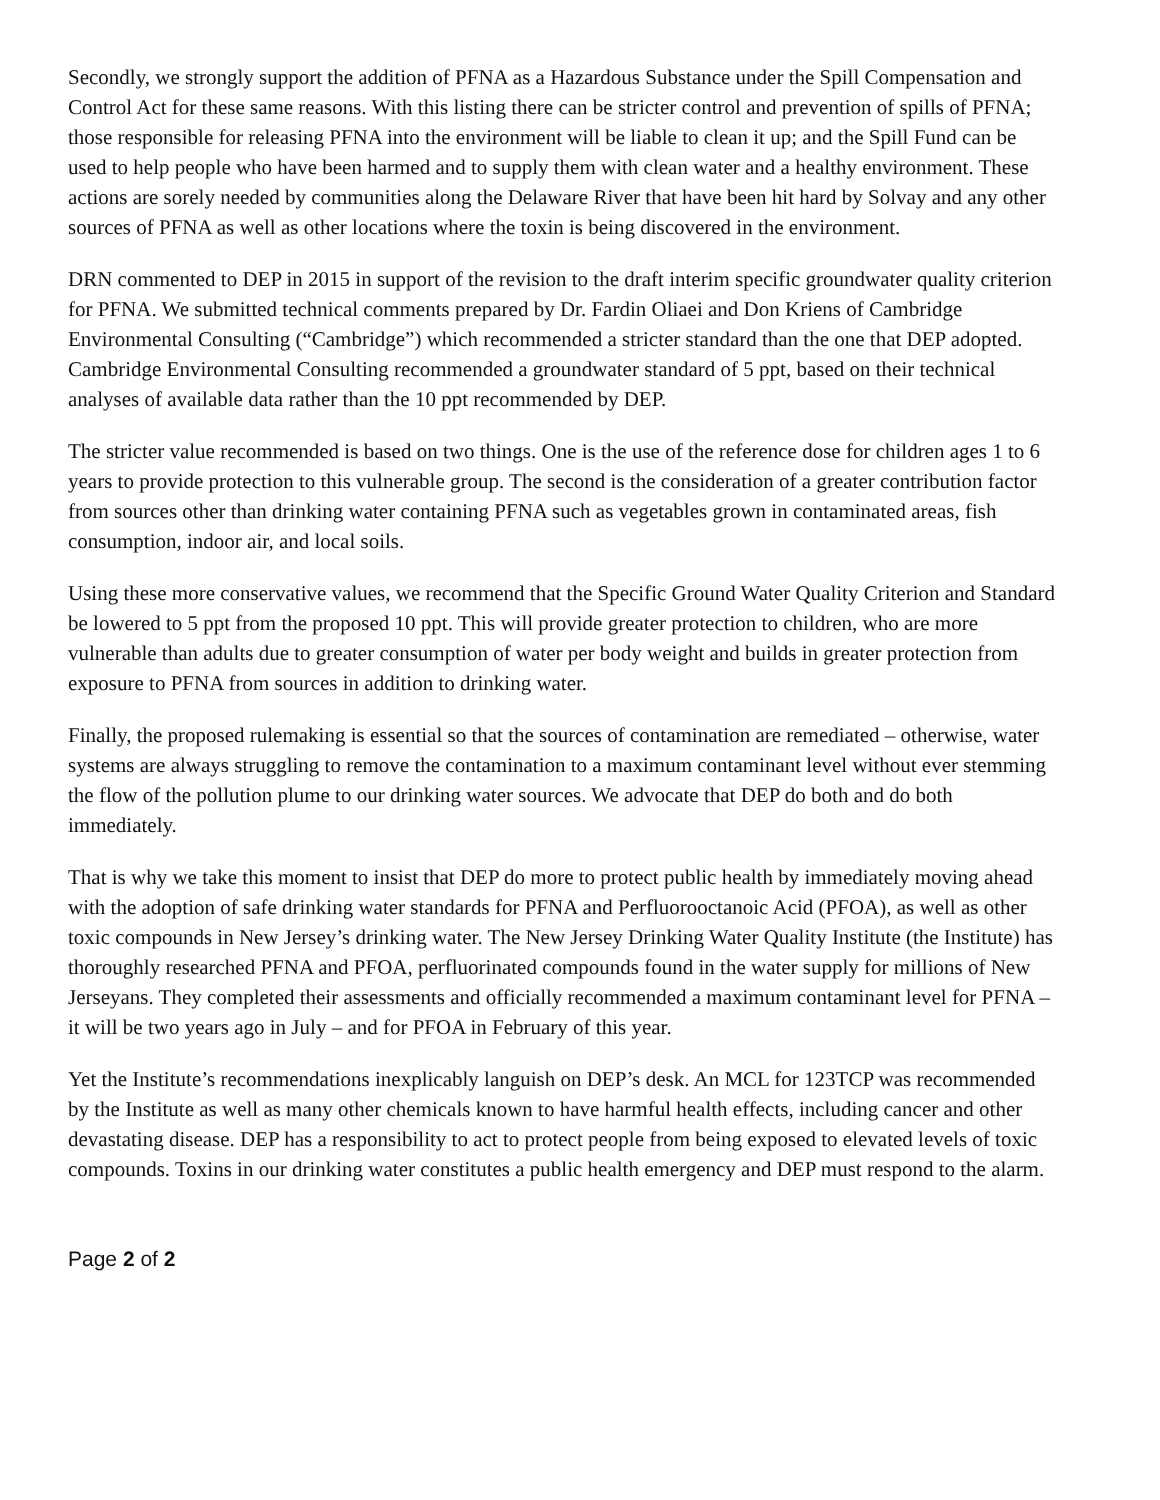Secondly, we strongly support the addition of PFNA as a Hazardous Substance under the Spill Compensation and Control Act for these same reasons. With this listing there can be stricter control and prevention of spills of PFNA; those responsible for releasing PFNA into the environment will be liable to clean it up; and the Spill Fund can be used to help people who have been harmed and to supply them with clean water and a healthy environment. These actions are sorely needed by communities along the Delaware River that have been hit hard by Solvay and any other sources of PFNA as well as other locations where the toxin is being discovered in the environment.
DRN commented to DEP in 2015 in support of the revision to the draft interim specific groundwater quality criterion for PFNA. We submitted technical comments prepared by Dr. Fardin Oliaei and Don Kriens of Cambridge Environmental Consulting (“Cambridge”) which recommended a stricter standard than the one that DEP adopted. Cambridge Environmental Consulting recommended a groundwater standard of 5 ppt, based on their technical analyses of available data rather than the 10 ppt recommended by DEP.
The stricter value recommended is based on two things. One is the use of the reference dose for children ages 1 to 6 years to provide protection to this vulnerable group. The second is the consideration of a greater contribution factor from sources other than drinking water containing PFNA such as vegetables grown in contaminated areas, fish consumption, indoor air, and local soils.
Using these more conservative values, we recommend that the Specific Ground Water Quality Criterion and Standard be lowered to 5 ppt from the proposed 10 ppt. This will provide greater protection to children, who are more vulnerable than adults due to greater consumption of water per body weight and builds in greater protection from exposure to PFNA from sources in addition to drinking water.
Finally, the proposed rulemaking is essential so that the sources of contamination are remediated – otherwise, water systems are always struggling to remove the contamination to a maximum contaminant level without ever stemming the flow of the pollution plume to our drinking water sources. We advocate that DEP do both and do both immediately.
That is why we take this moment to insist that DEP do more to protect public health by immediately moving ahead with the adoption of safe drinking water standards for PFNA and Perfluorooctanoic Acid (PFOA), as well as other toxic compounds in New Jersey’s drinking water. The New Jersey Drinking Water Quality Institute (the Institute) has thoroughly researched PFNA and PFOA, perfluorinated compounds found in the water supply for millions of New Jerseyans. They completed their assessments and officially recommended a maximum contaminant level for PFNA – it will be two years ago in July – and for PFOA in February of this year.
Yet the Institute’s recommendations inexplicably languish on DEP’s desk. An MCL for 123TCP was recommended by the Institute as well as many other chemicals known to have harmful health effects, including cancer and other devastating disease. DEP has a responsibility to act to protect people from being exposed to elevated levels of toxic compounds. Toxins in our drinking water constitutes a public health emergency and DEP must respond to the alarm.
Page 2 of 2